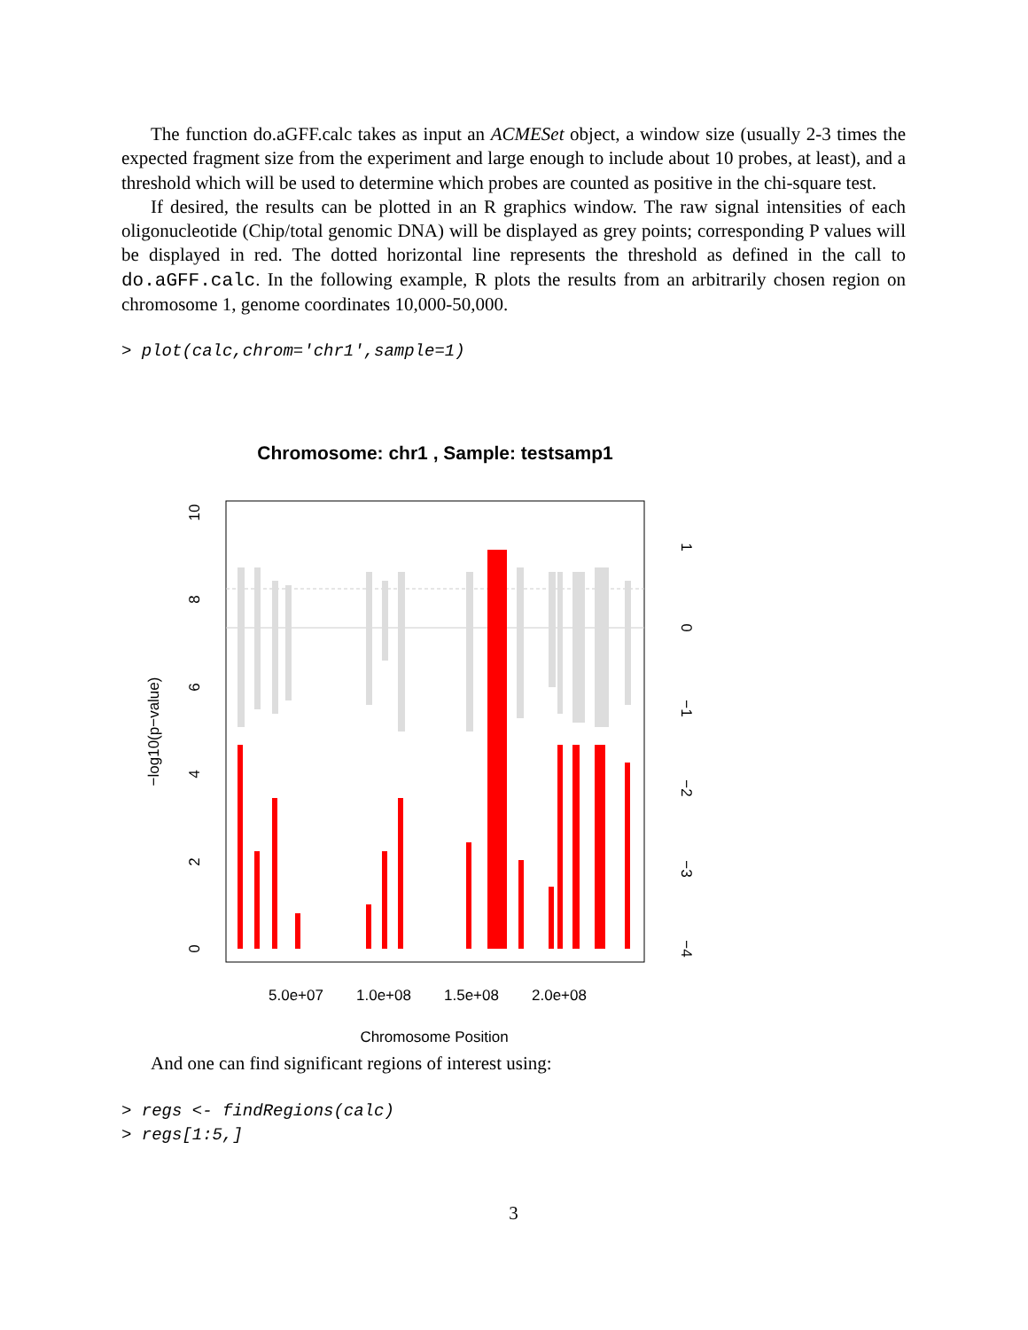The function do.aGFF.calc takes as input an ACMESet object, a window size (usually 2-3 times the expected fragment size from the experiment and large enough to include about 10 probes, at least), and a threshold which will be used to determine which probes are counted as positive in the chi-square test.
If desired, the results can be plotted in an R graphics window. The raw signal intensities of each oligonucleotide (Chip/total genomic DNA) will be displayed as grey points; corresponding P values will be displayed in red. The dotted horizontal line represents the threshold as defined in the call to do.aGFF.calc. In the following example, R plots the results from an arbitrarily chosen region on chromosome 1, genome coordinates 10,000-50,000.
> plot(calc,chrom='chr1',sample=1)
Chromosome: chr1 , Sample: testsamp1
5.0e+07
1.0e+08
1.5e+08
2.0e+08
Chromosome Position
0
2
4
6
8
10
−log10(p−value)
−4
−3
−2
−1
0
1
And one can find significant regions of interest using:
> regs <- findRegions(calc)
> regs[1:5,]
3